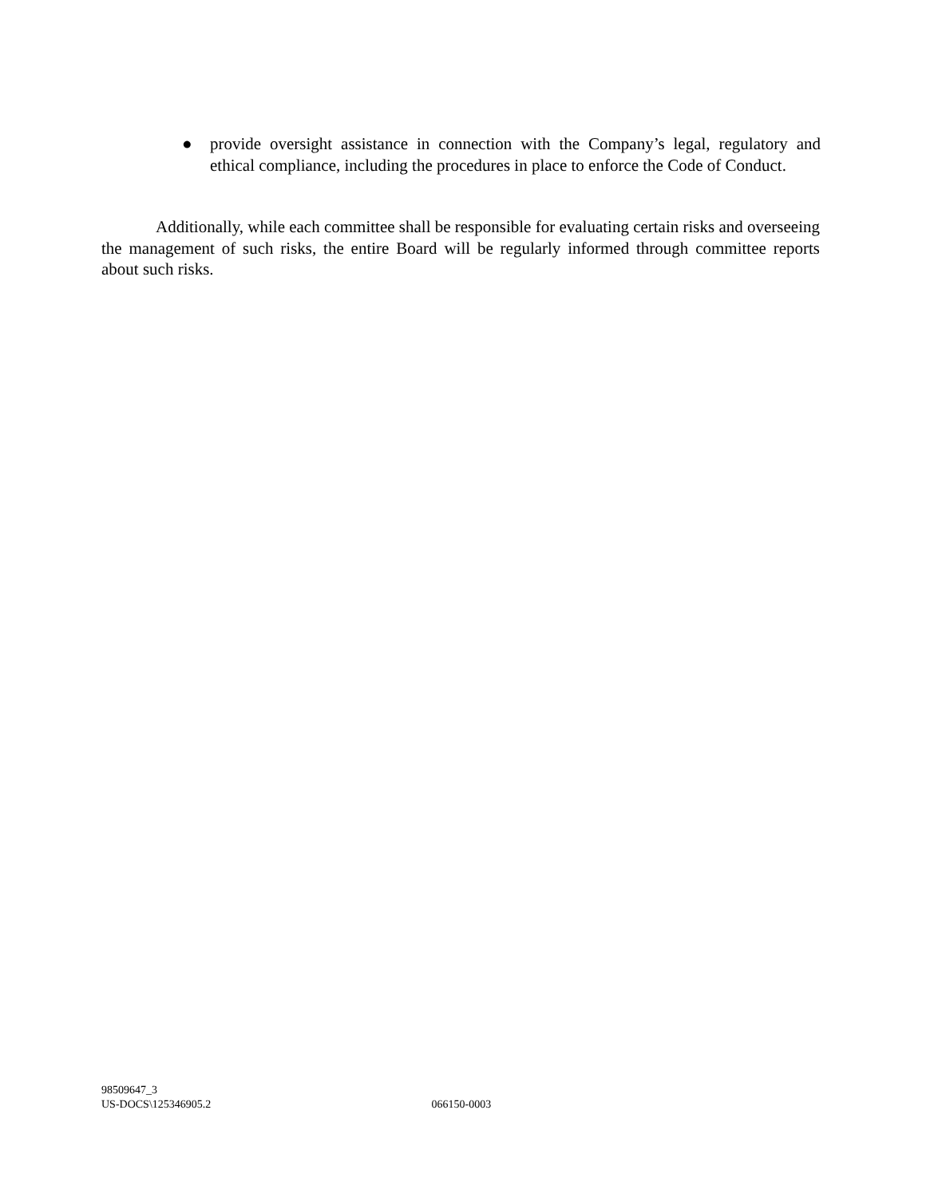● provide oversight assistance in connection with the Company’s legal, regulatory and ethical compliance, including the procedures in place to enforce the Code of Conduct.
Additionally, while each committee shall be responsible for evaluating certain risks and overseeing the management of such risks, the entire Board will be regularly informed through committee reports about such risks.
98509647_3
US-DOCS\125346905.2 066150-0003